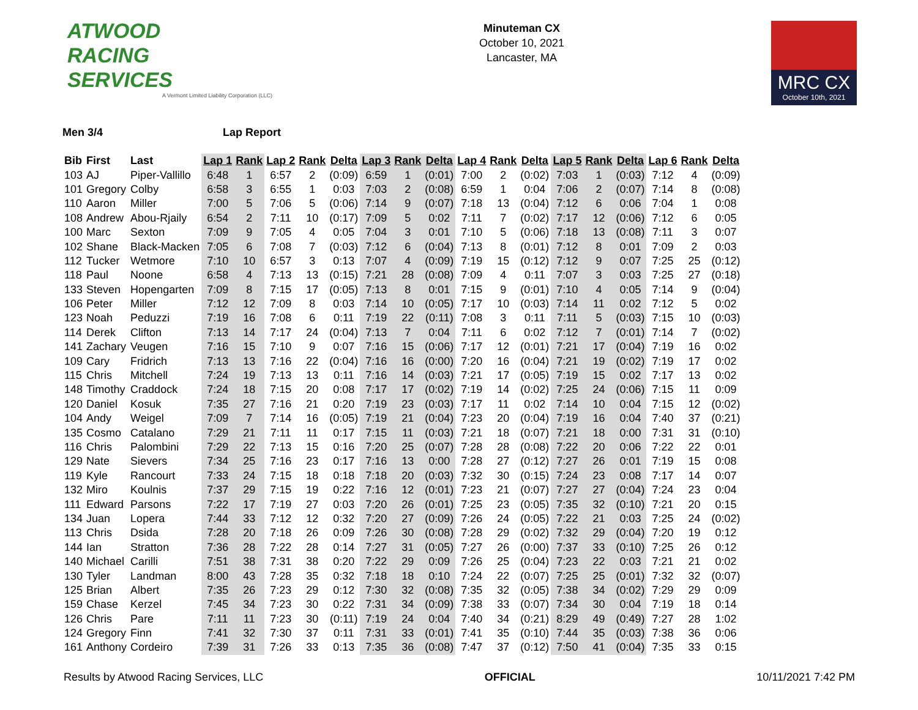ATWOOD
RACING
SERVICES
A Vermont Limited Liability Corporation (LLC)
Minuteman CX
October 10, 2021
Lancaster, MA
MRC CX
October 10th, 2021
Men 3/4 Lap Report
| Bib | First | Last | Lap 1 | Rank | Lap 2 | Rank | Delta | Lap 3 | Rank | Delta | Lap 4 | Rank | Delta | Lap 5 | Rank | Delta | Lap 6 | Rank | Delta |
| --- | --- | --- | --- | --- | --- | --- | --- | --- | --- | --- | --- | --- | --- | --- | --- | --- | --- | --- | --- |
| 103 | AJ | Piper-Vallillo | 6:48 | 1 | 6:57 | 2 | (0:09) | 6:59 | 1 | (0:01) | 7:00 | 2 | (0:02) | 7:03 | 1 | (0:03) | 7:12 | 4 | (0:09) |
| 101 | Gregory | Colby | 6:58 | 3 | 6:55 | 1 | 0:03 | 7:03 | 2 | (0:08) | 6:59 | 1 | 0:04 | 7:06 | 2 | (0:07) | 7:14 | 8 | (0:08) |
| 110 | Aaron | Miller | 7:00 | 5 | 7:06 | 5 | (0:06) | 7:14 | 9 | (0:07) | 7:18 | 13 | (0:04) | 7:12 | 6 | 0:06 | 7:04 | 1 | 0:08 |
| 108 | Andrew | Abou-Rjaily | 6:54 | 2 | 7:11 | 10 | (0:17) | 7:09 | 5 | 0:02 | 7:11 | 7 | (0:02) | 7:17 | 12 | (0:06) | 7:12 | 6 | 0:05 |
| 100 | Marc | Sexton | 7:09 | 9 | 7:05 | 4 | 0:05 | 7:04 | 3 | 0:01 | 7:10 | 5 | (0:06) | 7:18 | 13 | (0:08) | 7:11 | 3 | 0:07 |
| 102 | Shane | Black-Macken | 7:05 | 6 | 7:08 | 7 | (0:03) | 7:12 | 6 | (0:04) | 7:13 | 8 | (0:01) | 7:12 | 8 | 0:01 | 7:09 | 2 | 0:03 |
| 112 | Tucker | Wetmore | 7:10 | 10 | 6:57 | 3 | 0:13 | 7:07 | 4 | (0:09) | 7:19 | 15 | (0:12) | 7:12 | 9 | 0:07 | 7:25 | 25 | (0:12) |
| 118 | Paul | Noone | 6:58 | 4 | 7:13 | 13 | (0:15) | 7:21 | 28 | (0:08) | 7:09 | 4 | 0:11 | 7:07 | 3 | 0:03 | 7:25 | 27 | (0:18) |
| 133 | Steven | Hopengarten | 7:09 | 8 | 7:15 | 17 | (0:05) | 7:13 | 8 | 0:01 | 7:15 | 9 | (0:01) | 7:10 | 4 | 0:05 | 7:14 | 9 | (0:04) |
| 106 | Peter | Miller | 7:12 | 12 | 7:09 | 8 | 0:03 | 7:14 | 10 | (0:05) | 7:17 | 10 | (0:03) | 7:14 | 11 | 0:02 | 7:12 | 5 | 0:02 |
| 123 | Noah | Peduzzi | 7:19 | 16 | 7:08 | 6 | 0:11 | 7:19 | 22 | (0:11) | 7:08 | 3 | 0:11 | 7:11 | 5 | (0:03) | 7:15 | 10 | (0:03) |
| 114 | Derek | Clifton | 7:13 | 14 | 7:17 | 24 | (0:04) | 7:13 | 7 | 0:04 | 7:11 | 6 | 0:02 | 7:12 | 7 | (0:01) | 7:14 | 7 | (0:02) |
| 141 | Zachary | Veugen | 7:16 | 15 | 7:10 | 9 | 0:07 | 7:16 | 15 | (0:06) | 7:17 | 12 | (0:01) | 7:21 | 17 | (0:04) | 7:19 | 16 | 0:02 |
| 109 | Cary | Fridrich | 7:13 | 13 | 7:16 | 22 | (0:04) | 7:16 | 16 | (0:00) | 7:20 | 16 | (0:04) | 7:21 | 19 | (0:02) | 7:19 | 17 | 0:02 |
| 115 | Chris | Mitchell | 7:24 | 19 | 7:13 | 13 | 0:11 | 7:16 | 14 | (0:03) | 7:21 | 17 | (0:05) | 7:19 | 15 | 0:02 | 7:17 | 13 | 0:02 |
| 148 | Timothy | Craddock | 7:24 | 18 | 7:15 | 20 | 0:08 | 7:17 | 17 | (0:02) | 7:19 | 14 | (0:02) | 7:25 | 24 | (0:06) | 7:15 | 11 | 0:09 |
| 120 | Daniel | Kosuk | 7:35 | 27 | 7:16 | 21 | 0:20 | 7:19 | 23 | (0:03) | 7:17 | 11 | 0:02 | 7:14 | 10 | 0:04 | 7:15 | 12 | (0:02) |
| 104 | Andy | Weigel | 7:09 | 7 | 7:14 | 16 | (0:05) | 7:19 | 21 | (0:04) | 7:23 | 20 | (0:04) | 7:19 | 16 | 0:04 | 7:40 | 37 | (0:21) |
| 135 | Cosmo | Catalano | 7:29 | 21 | 7:11 | 11 | 0:17 | 7:15 | 11 | (0:03) | 7:21 | 18 | (0:07) | 7:21 | 18 | 0:00 | 7:31 | 31 | (0:10) |
| 116 | Chris | Palombini | 7:29 | 22 | 7:13 | 15 | 0:16 | 7:20 | 25 | (0:07) | 7:28 | 28 | (0:08) | 7:22 | 20 | 0:06 | 7:22 | 22 | 0:01 |
| 129 | Nate | Sievers | 7:34 | 25 | 7:16 | 23 | 0:17 | 7:16 | 13 | 0:00 | 7:28 | 27 | (0:12) | 7:27 | 26 | 0:01 | 7:19 | 15 | 0:08 |
| 119 | Kyle | Rancourt | 7:33 | 24 | 7:15 | 18 | 0:18 | 7:18 | 20 | (0:03) | 7:32 | 30 | (0:15) | 7:24 | 23 | 0:08 | 7:17 | 14 | 0:07 |
| 132 | Miro | Koulnis | 7:37 | 29 | 7:15 | 19 | 0:22 | 7:16 | 12 | (0:01) | 7:23 | 21 | (0:07) | 7:27 | 27 | (0:04) | 7:24 | 23 | 0:04 |
| 111 | Edward | Parsons | 7:22 | 17 | 7:19 | 27 | 0:03 | 7:20 | 26 | (0:01) | 7:25 | 23 | (0:05) | 7:35 | 32 | (0:10) | 7:21 | 20 | 0:15 |
| 134 | Juan | Lopera | 7:44 | 33 | 7:12 | 12 | 0:32 | 7:20 | 27 | (0:09) | 7:26 | 24 | (0:05) | 7:22 | 21 | 0:03 | 7:25 | 24 | (0:02) |
| 113 | Chris | Dsida | 7:28 | 20 | 7:18 | 26 | 0:09 | 7:26 | 30 | (0:08) | 7:28 | 29 | (0:02) | 7:32 | 29 | (0:04) | 7:20 | 19 | 0:12 |
| 144 | Ian | Stratton | 7:36 | 28 | 7:22 | 28 | 0:14 | 7:27 | 31 | (0:05) | 7:27 | 26 | (0:00) | 7:37 | 33 | (0:10) | 7:25 | 26 | 0:12 |
| 140 | Michael | Carilli | 7:51 | 38 | 7:31 | 38 | 0:20 | 7:22 | 29 | 0:09 | 7:26 | 25 | (0:04) | 7:23 | 22 | 0:03 | 7:21 | 21 | 0:02 |
| 130 | Tyler | Landman | 8:00 | 43 | 7:28 | 35 | 0:32 | 7:18 | 18 | 0:10 | 7:24 | 22 | (0:07) | 7:25 | 25 | (0:01) | 7:32 | 32 | (0:07) |
| 125 | Brian | Albert | 7:35 | 26 | 7:23 | 29 | 0:12 | 7:30 | 32 | (0:08) | 7:35 | 32 | (0:05) | 7:38 | 34 | (0:02) | 7:29 | 29 | 0:09 |
| 159 | Chase | Kerzel | 7:45 | 34 | 7:23 | 30 | 0:22 | 7:31 | 34 | (0:09) | 7:38 | 33 | (0:07) | 7:34 | 30 | 0:04 | 7:19 | 18 | 0:14 |
| 126 | Chris | Pare | 7:11 | 11 | 7:23 | 30 | (0:11) | 7:19 | 24 | 0:04 | 7:40 | 34 | (0:21) | 8:29 | 49 | (0:49) | 7:27 | 28 | 1:02 |
| 124 | Gregory | Finn | 7:41 | 32 | 7:30 | 37 | 0:11 | 7:31 | 33 | (0:01) | 7:41 | 35 | (0:10) | 7:44 | 35 | (0:03) | 7:38 | 36 | 0:06 |
| 161 | Anthony | Cordeiro | 7:39 | 31 | 7:26 | 33 | 0:13 | 7:35 | 36 | (0:08) | 7:47 | 37 | (0:12) | 7:50 | 41 | (0:04) | 7:35 | 33 | 0:15 |
Results by Atwood Racing Services, LLC OFFICIAL 10/11/2021 7:42 PM